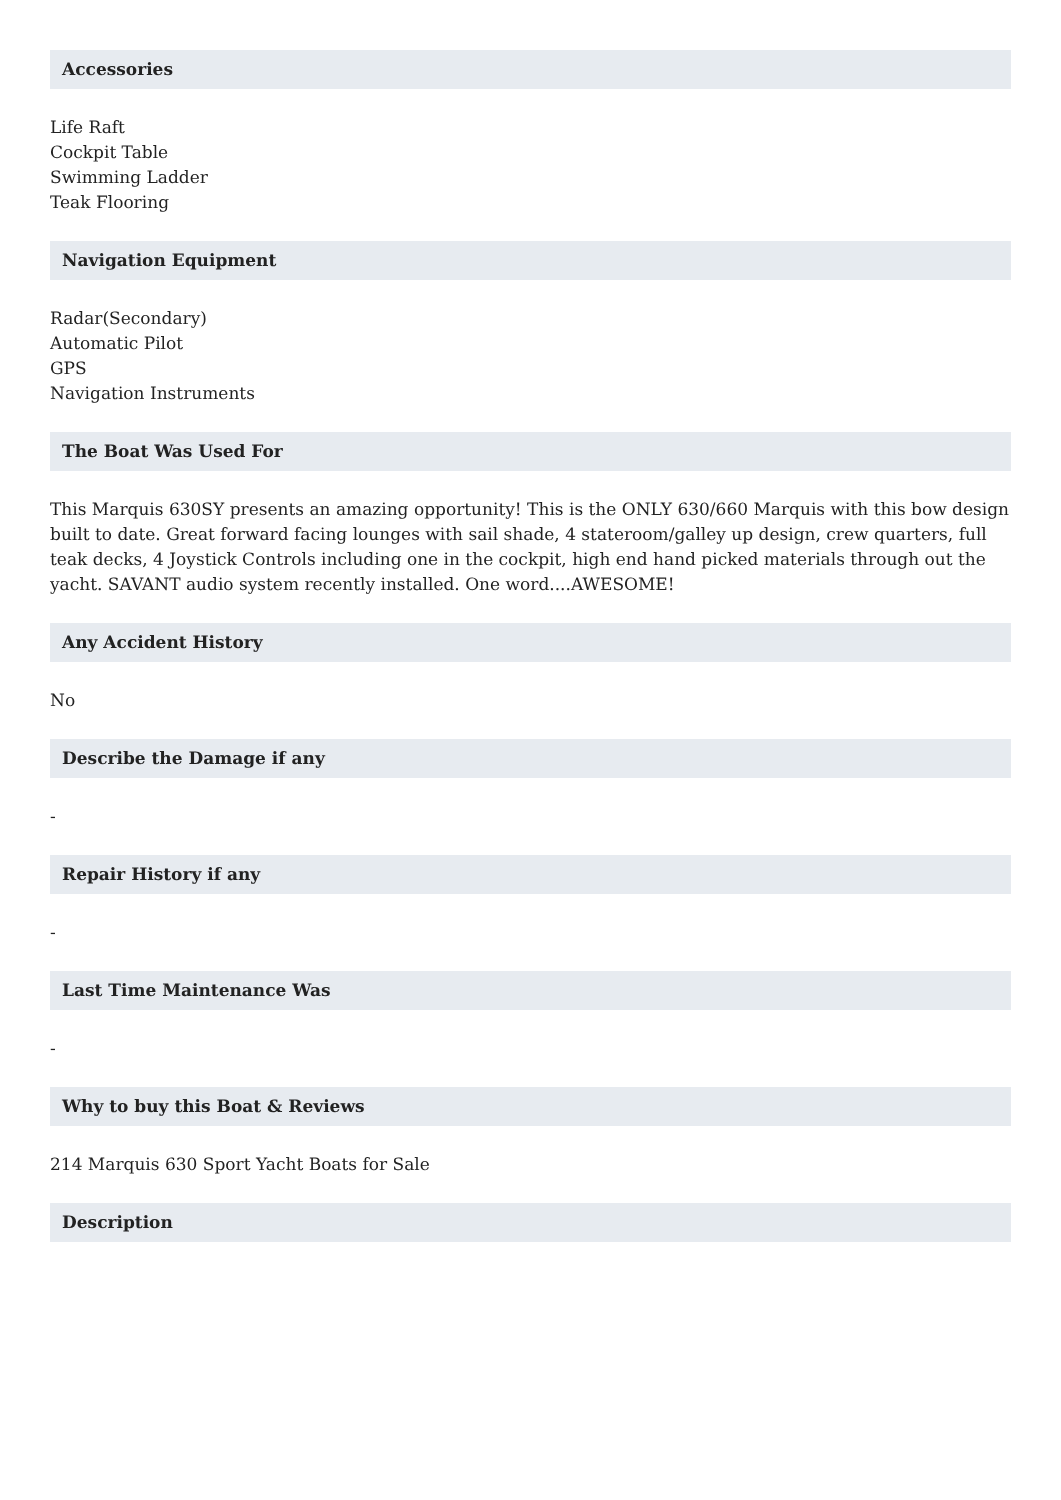Accessories
Life Raft
Cockpit Table
Swimming Ladder
Teak Flooring
Navigation Equipment
Radar(Secondary)
Automatic Pilot
GPS
Navigation Instruments
The Boat Was Used For
This Marquis 630SY presents an amazing opportunity! This is the ONLY 630/660 Marquis with this bow design built to date. Great forward facing lounges with sail shade, 4 stateroom/galley up design, crew quarters, full teak decks, 4 Joystick Controls including one in the cockpit, high end hand picked materials through out the yacht. SAVANT audio system recently installed. One word....AWESOME!
Any Accident History
No
Describe the Damage if any
-
Repair History if any
-
Last Time Maintenance Was
-
Why to buy this Boat & Reviews
214 Marquis 630 Sport Yacht Boats for Sale
Description